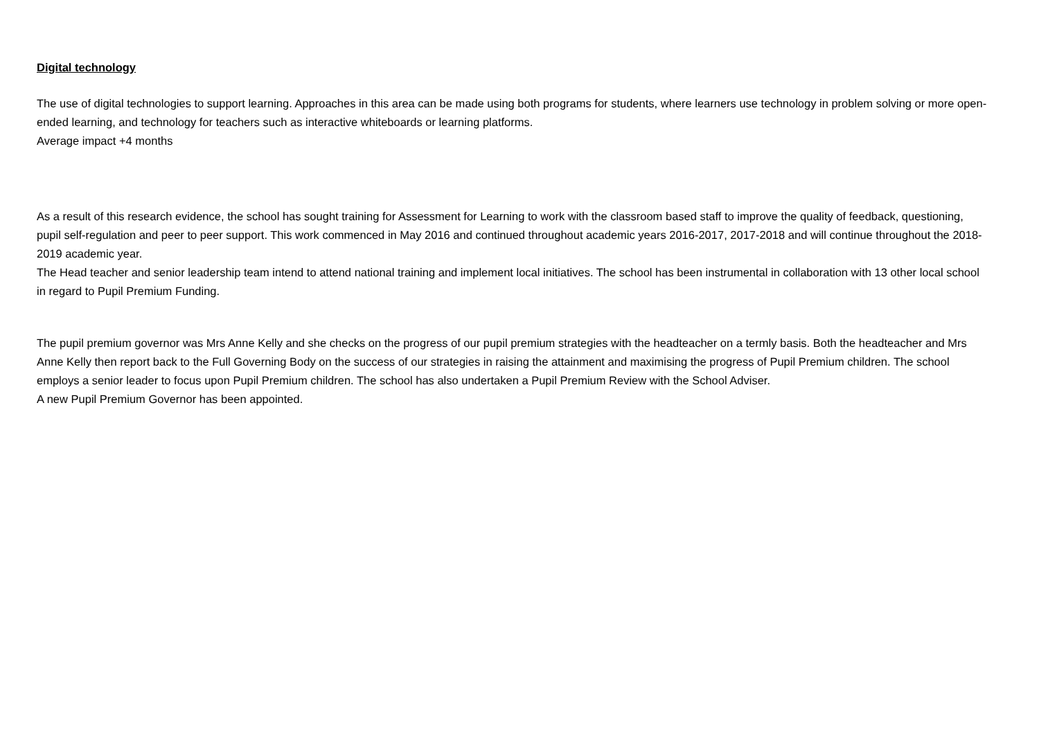Digital technology
The use of digital technologies to support learning. Approaches in this area can be made using both programs for students, where learners use technology in problem solving or more open-ended learning, and technology for teachers such as interactive whiteboards or learning platforms.
Average impact +4 months
As a result of this research evidence, the school has sought training for Assessment for Learning to work with the classroom based staff to improve the quality of feedback, questioning, pupil self-regulation and peer to peer support. This work commenced in May 2016 and continued throughout academic years 2016-2017, 2017-2018 and will continue throughout the 2018-2019 academic year.
The Head teacher and senior leadership team intend to attend national training and implement local initiatives. The school has been instrumental in collaboration with 13 other local school in regard to Pupil Premium Funding.
The pupil premium governor was Mrs Anne Kelly and she checks on the progress of our pupil premium strategies with the headteacher on a termly basis. Both the headteacher and Mrs Anne Kelly then report back to the Full Governing Body on the success of our strategies in raising the attainment and maximising the progress of Pupil Premium children. The school employs a senior leader to focus upon Pupil Premium children. The school has also undertaken a Pupil Premium Review with the School Adviser.
A new Pupil Premium Governor has been appointed.